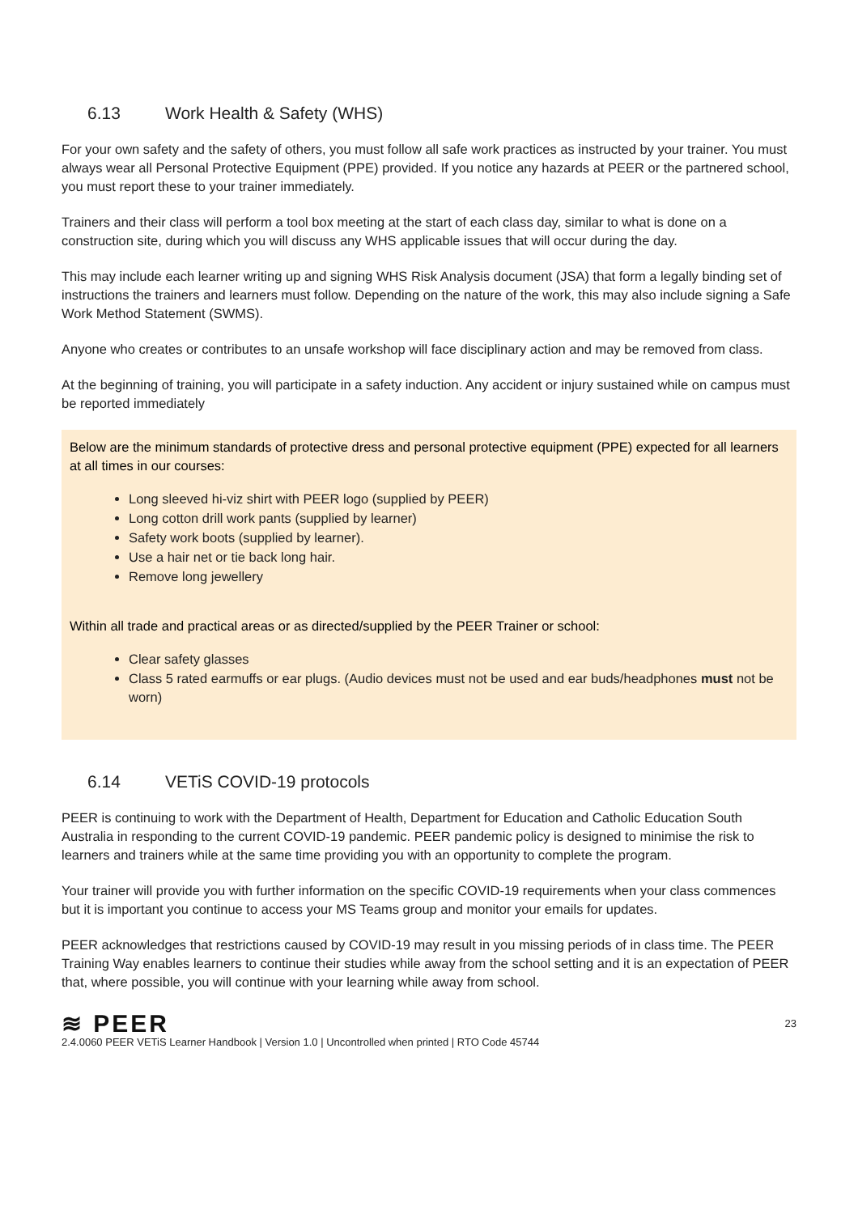6.13 Work Health & Safety (WHS)
For your own safety and the safety of others, you must follow all safe work practices as instructed by your trainer. You must always wear all Personal Protective Equipment (PPE) provided. If you notice any hazards at PEER or the partnered school, you must report these to your trainer immediately.
Trainers and their class will perform a tool box meeting at the start of each class day, similar to what is done on a construction site, during which you will discuss any WHS applicable issues that will occur during the day.
This may include each learner writing up and signing WHS Risk Analysis document (JSA) that form a legally binding set of instructions the trainers and learners must follow. Depending on the nature of the work, this may also include signing a Safe Work Method Statement (SWMS).
Anyone who creates or contributes to an unsafe workshop will face disciplinary action and may be removed from class.
At the beginning of training, you will participate in a safety induction. Any accident or injury sustained while on campus must be reported immediately
Below are the minimum standards of protective dress and personal protective equipment (PPE) expected for all learners at all times in our courses:
Long sleeved hi-viz shirt with PEER logo (supplied by PEER)
Long cotton drill work pants (supplied by learner)
Safety work boots (supplied by learner).
Use a hair net or tie back long hair.
Remove long jewellery
Within all trade and practical areas or as directed/supplied by the PEER Trainer or school:
Clear safety glasses
Class 5 rated earmuffs or ear plugs. (Audio devices must not be used and ear buds/headphones must not be worn)
6.14 VETiS COVID-19 protocols
PEER is continuing to work with the Department of Health, Department for Education and Catholic Education South Australia in responding to the current COVID-19 pandemic. PEER pandemic policy is designed to minimise the risk to learners and trainers while at the same time providing you with an opportunity to complete the program.
Your trainer will provide you with further information on the specific COVID-19 requirements when your class commences but it is important you continue to access your MS Teams group and monitor your emails for updates.
PEER acknowledges that restrictions caused by COVID-19 may result in you missing periods of in class time. The PEER Training Way enables learners to continue their studies while away from the school setting and it is an expectation of PEER that, where possible, you will continue with your learning while away from school.
≋ PEER
23
2.4.0060 PEER VETiS Learner Handbook | Version 1.0 | Uncontrolled when printed | RTO Code 45744